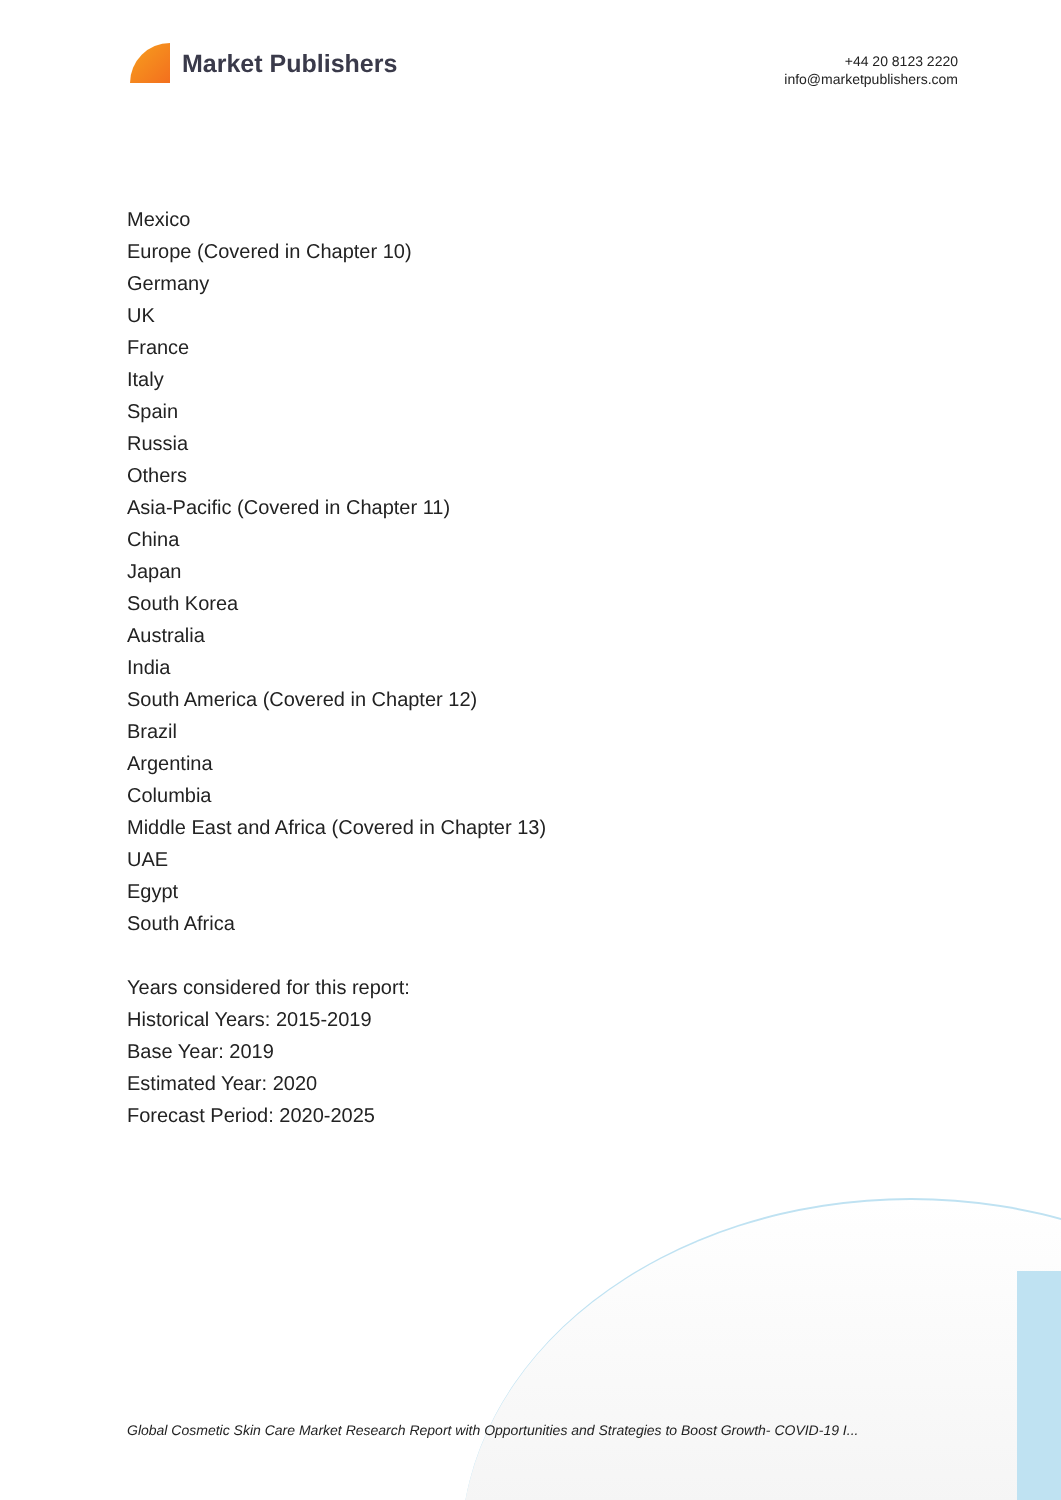Market Publishers
+44 20 8123 2220
info@marketpublishers.com
Mexico
Europe (Covered in Chapter 10)
Germany
UK
France
Italy
Spain
Russia
Others
Asia-Pacific (Covered in Chapter 11)
China
Japan
South Korea
Australia
India
South America (Covered in Chapter 12)
Brazil
Argentina
Columbia
Middle East and Africa (Covered in Chapter 13)
UAE
Egypt
South Africa
Years considered for this report:
Historical Years: 2015-2019
Base Year: 2019
Estimated Year: 2020
Forecast Period: 2020-2025
Global Cosmetic Skin Care Market Research Report with Opportunities and Strategies to Boost Growth- COVID-19 I...